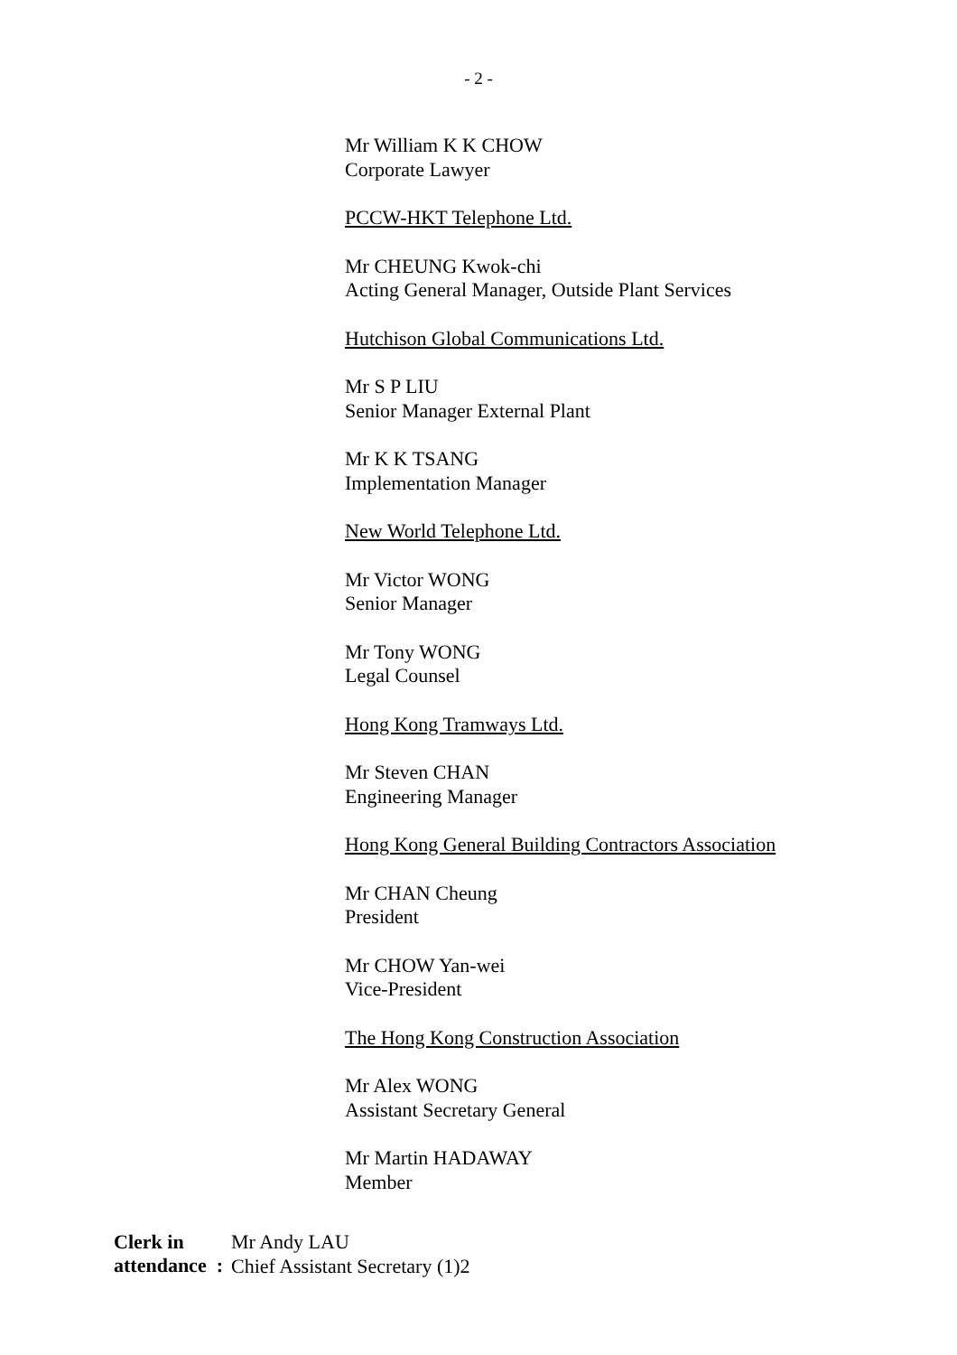- 2 -
Mr William K K CHOW
Corporate Lawyer
PCCW-HKT Telephone Ltd.
Mr CHEUNG Kwok-chi
Acting General Manager, Outside Plant Services
Hutchison Global Communications Ltd.
Mr S P LIU
Senior Manager External Plant
Mr K K TSANG
Implementation Manager
New World Telephone Ltd.
Mr Victor WONG
Senior Manager
Mr Tony WONG
Legal Counsel
Hong Kong Tramways Ltd.
Mr Steven CHAN
Engineering Manager
Hong Kong General Building Contractors Association
Mr CHAN Cheung
President
Mr CHOW Yan-wei
Vice-President
The Hong Kong Construction Association
Mr Alex WONG
Assistant Secretary General
Mr Martin HADAWAY
Member
Clerk in attendance :
Mr Andy LAU
Chief Assistant Secretary (1)2